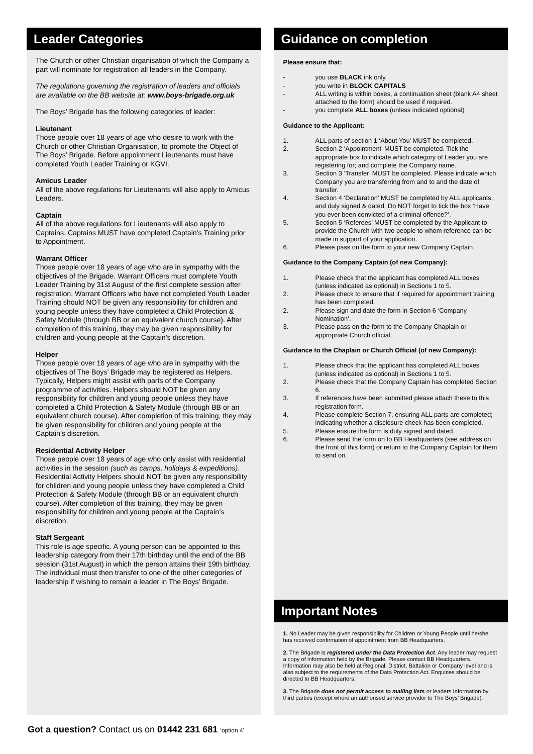Leader Categories
The Church or other Christian organisation of which the Company a part will nominate for registration all leaders in the Company.
The regulations governing the registration of leaders and officials are available on the BB website at: www.boys-brigade.org.uk
The Boys’ Brigade has the following categories of leader:
Lieutenant
Those people over 18 years of age who desire to work with the Church or other Christian Organisation, to promote the Object of The Boys’ Brigade. Before appointment Lieutenants must have completed Youth Leader Training or KGVI.
Amicus Leader
All of the above regulations for Lieutenants will also apply to Amicus Leaders.
Captain
All of the above regulations for Lieutenants will also apply to Captains. Captains MUST have completed Captain’s Training prior to Appointment.
Warrant Officer
Those people over 18 years of age who are in sympathy with the objectives of the Brigade. Warrant Officers must complete Youth Leader Training by 31st August of the first complete session after registration. Warrant Officers who have not completed Youth Leader Training should NOT be given any responsibility for children and young people unless they have completed a Child Protection & Safety Module (through BB or an equivalent church course). After completion of this training, they may be given responsibility for children and young people at the Captain’s discretion.
Helper
Those people over 18 years of age who are in sympathy with the objectives of The Boys’ Brigade may be registered as Helpers. Typically, Helpers might assist with parts of the Company programme of activities. Helpers should NOT be given any responsibility for children and young people unless they have completed a Child Protection & Safety Module (through BB or an equivalent church course). After completion of this training, they may be given responsibility for children and young people at the Captain’s discretion.
Residential Activity Helper
Those people over 18 years of age who only assist with residential activities in the session (such as camps, holidays & expeditions). Residential Activity Helpers should NOT be given any responsibility for children and young people unless they have completed a Child Protection & Safety Module (through BB or an equivalent church course). After completion of this training, they may be given responsibility for children and young people at the Captain’s discretion.
Staff Sergeant
This role is age specific. A young person can be appointed to this leadership category from their 17th birthday until the end of the BB session (31st August) in which the person attains their 19th birthday. The individual must then transfer to one of the other categories of leadership if wishing to remain a leader in The Boys’ Brigade.
Guidance on completion
Please ensure that:
- you use BLACK ink only
- you write in BLOCK CAPITALS
- ALL writing is within boxes, a continuation sheet (blank A4 sheet attached to the form) should be used if required.
- you complete ALL boxes (unless indicated optional)
Guidance to the Applicant:
1. ALL parts of section 1 ‘About You’ MUST be completed.
2. Section 2 ‘Appointment’ MUST be completed. Tick the appropriate box to indicate which category of Leader you are registering for; and complete the Company name.
3. Section 3 ‘Transfer’ MUST be completed. Please indicate which Company you are transferring from and to and the date of transfer.
4. Section 4 ‘Declaration’ MUST be completed by ALL applicants, and duly signed & dated. Do NOT forget to tick the box ‘Have you ever been convicted of a criminal offence?’.
5. Section 5 ‘Referees’ MUST be completed by the Applicant to provide the Church with two people to whom reference can be made in support of your application.
6. Please pass on the form to your new Company Captain.
Guidance to the Company Captain (of new Company):
1. Please check that the applicant has completed ALL boxes (unless indicated as optional) in Sections 1 to 5.
2. Please check to ensure that if required for appointment training has been completed.
2. Please sign and date the form in Section 6 ‘Company Nomination’.
3. Please pass on the form to the Company Chaplain or appropriate Church official.
Guidance to the Chaplain or Church Official (of new Company):
1. Please check that the applicant has completed ALL boxes (unless indicated as optional) in Sections 1 to 5.
2. Please check that the Company Captain has completed Section 6.
3. If references have been submitted please attach these to this registration form.
4. Please complete Section 7, ensuring ALL parts are completed; indicating whether a disclosure check has been completed.
5. Please ensure the form is duly signed and dated.
6. Please send the form on to BB Headquarters (see address on the front of this form) or return to the Company Captain for them to send on.
Important Notes
1. No Leader may be given responsibility for Children or Young People until he/she has received confirmation of appointment from BB Headquarters.
2. The Brigade is registered under the Data Protection Act. Any leader may request a copy of information held by the Brigade. Please contact BB Headquarters. Information may also be held at Regional, District, Battalion or Company level and is also subject to the requirements of the Data Protection Act. Enquiries should be directed to BB Headquarters.
3. The Brigade does not permit access to mailing lists or leaders Information by third parties (except where an authorised service provider to The Boys’ Brigade).
Got a question? Contact us on 01442 231 681 ‘option 4’